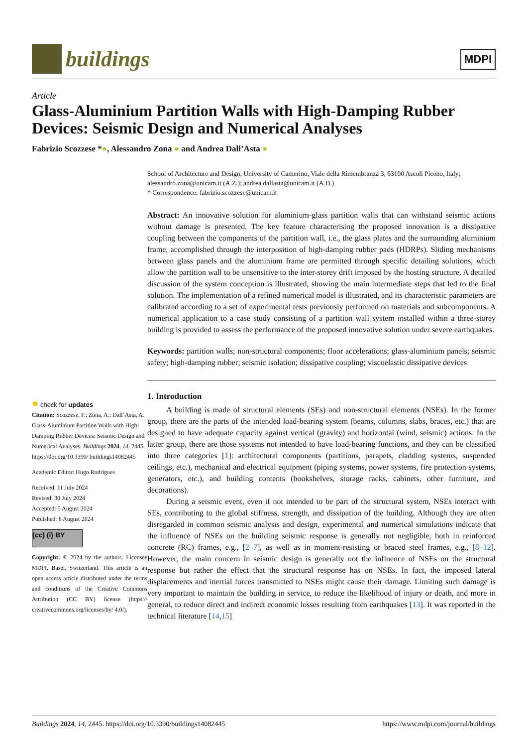buildings
MDPI
Article
Glass-Aluminium Partition Walls with High-Damping Rubber Devices: Seismic Design and Numerical Analyses
Fabrizio Scozzese *●, Alessandro Zona ● and Andrea Dall’Asta ●
● check for updates
Citation: Scozzese, F.; Zona, A.; Dall’Asta, A. Glass-Aluminium Partition Walls with High-Damping Rubber Devices: Seismic Design and Numerical Analyses. Buildings 2024, 14, 2445. https://doi.org/10.3390/ buildings14082445
Academic Editor: Hugo Rodrigues
Received: 11 July 2024
Revised: 30 July 2024
Accepted: 5 August 2024
Published: 8 August 2024
(cc) (i) BY
Copyright: © 2024 by the authors. Licensee MDPI, Basel, Switzerland. This article is an open access article distributed under the terms and conditions of the Creative Commons Attribution (CC BY) license (https:// creativecommons.org/licenses/by/ 4.0/).
School of Architecture and Design, University of Camerino, Viale della Rimembranza 3, 63100 Ascoli Piceno, Italy; alessandro.zona@unicam.it (A.Z.); andrea.dallasta@unicam.it (A.D.)
* Correspondence: fabrizio.scozzese@unicam.it
Abstract: An innovative solution for aluminium-glass partition walls that can withstand seismic actions without damage is presented. The key feature characterising the proposed innovation is a dissipative coupling between the components of the partition wall, i.e., the glass plates and the surrounding aluminium frame, accomplished through the interposition of high-damping rubber pads (HDRPs). Sliding mechanisms between glass panels and the aluminium frame are permitted through specific detailing solutions, which allow the partition wall to be unsensitive to the inter-storey drift imposed by the hosting structure. A detailed discussion of the system conception is illustrated, showing the main intermediate steps that led to the final solution. The implementation of a refined numerical model is illustrated, and its characteristic parameters are calibrated according to a set of experimental tests previously performed on materials and subcomponents. A numerical application to a case study consisting of a partition wall system installed within a three-storey building is provided to assess the performance of the proposed innovative solution under severe earthquakes.
Keywords: partition walls; non-structural components; floor accelerations; glass-aluminium panels; seismic safety; high-damping rubber; seismic isolation; dissipative coupling; viscoelastic dissipative devices
1. Introduction
A building is made of structural elements (SEs) and non-structural elements (NSEs). In the former group, there are the parts of the intended load-bearing system (beams, columns, slabs, braces, etc.) that are designed to have adequate capacity against vertical (gravity) and horizontal (wind, seismic) actions. In the latter group, there are those systems not intended to have load-bearing functions, and they can be classified into three categories [1]: architectural components (partitions, parapets, cladding systems, suspended ceilings, etc.), mechanical and electrical equipment (piping systems, power systems, fire protection systems, generators, etc.), and building contents (bookshelves, storage racks, cabinets, other furniture, and decorations).
During a seismic event, even if not intended to be part of the structural system, NSEs interact with SEs, contributing to the global stiffness, strength, and dissipation of the building. Although they are often disregarded in common seismic analysis and design, experimental and numerical simulations indicate that the influence of NSEs on the building seismic response is generally not negligible, both in reinforced concrete (RC) frames, e.g., [2–7], as well as in moment-resisting or braced steel frames, e.g., [8–12]. However, the main concern in seismic design is generally not the influence of NSEs on the structural response but rather the effect that the structural response has on NSEs. In fact, the imposed lateral displacements and inertial forces transmitted to NSEs might cause their damage. Limiting such damage is very important to maintain the building in service, to reduce the likelihood of injury or death, and more in general, to reduce direct and indirect economic losses resulting from earthquakes [13]. It was reported in the technical literature [14,15]
Buildings 2024, 14, 2445. https://doi.org/10.3390/buildings14082445 https://www.mdpi.com/journal/buildings